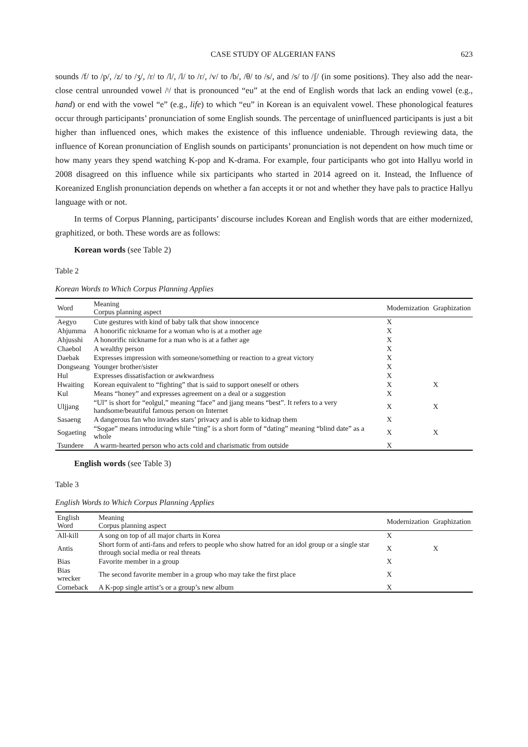CASE STUDY OF ALGERIAN FANS 623
sounds /f/ to /p/, /z/ to /ʒ/, /r/ to /l/, /l/ to /r/, /v/ to /b/, /θ/ to /s/, and /s/ to /ʃ/ (in some positions). They also add the near-close central unrounded vowel /ᵎ/ that is pronounced “eu” at the end of English words that lack an ending vowel (e.g., hand) or end with the vowel “e” (e.g., life) to which “eu” in Korean is an equivalent vowel. These phonological features occur through participants’ pronunciation of some English sounds. The percentage of uninfluenced participants is just a bit higher than influenced ones, which makes the existence of this influence undeniable. Through reviewing data, the influence of Korean pronunciation of English sounds on participants’ pronunciation is not dependent on how much time or how many years they spend watching K-pop and K-drama. For example, four participants who got into Hallyu world in 2008 disagreed on this influence while six participants who started in 2014 agreed on it. Instead, the Influence of Koreanized English pronunciation depends on whether a fan accepts it or not and whether they have pals to practice Hallyu language with or not.
In terms of Corpus Planning, participants’ discourse includes Korean and English words that are either modernized, graphitized, or both. These words are as follows:
Korean words (see Table 2)
Table 2
Korean Words to Which Corpus Planning Applies
| Word | Meaning Corpus planning aspect | Modernization | Graphization |
| --- | --- | --- | --- |
| Aegyo | Cute gestures with kind of baby talk that show innocence | X | |
| Ahjumma | A honorific nickname for a woman who is at a mother age | X | |
| Ahjusshi | A honorific nickname for a man who is at a father age | X | |
| Chaebol | A wealthy person | X | |
| Daebak | Expresses impression with someone/something or reaction to a great victory | X | |
| Dongseang | Younger brother/sister | X | |
| Hul | Expresses dissatisfaction or awkwardness | X | |
| Hwaiting | Korean equivalent to “fighting” that is said to support oneself or others | X | X |
| Kul | Means “honey” and expresses agreement on a deal or a suggestion | X | |
| Uljjang | “Ul” is short for “eolgul,” meaning “face” and jjang means “best”. It refers to a very handsome/beautiful famous person on Internet | X | X |
| Sasaeng | A dangerous fan who invades stars’ privacy and is able to kidnap them | X | |
| Sogaeting | “Sogae” means introducing while “ting” is a short form of “dating” meaning “blind date” as a whole | X | X |
| Tsundere | A warm-hearted person who acts cold and charismatic from outside | X | |
English words (see Table 3)
Table 3
English Words to Which Corpus Planning Applies
| English Word | Meaning Corpus planning aspect | Modernization | Graphization |
| --- | --- | --- | --- |
| All-kill | A song on top of all major charts in Korea | X | |
| Antis | Short form of anti-fans and refers to people who show hatred for an idol group or a single star through social media or real threats | X | X |
| Bias | Favorite member in a group | X | |
| Bias wrecker | The second favorite member in a group who may take the first place | X | |
| Comeback | A K-pop single artist’s or a group’s new album | X | |